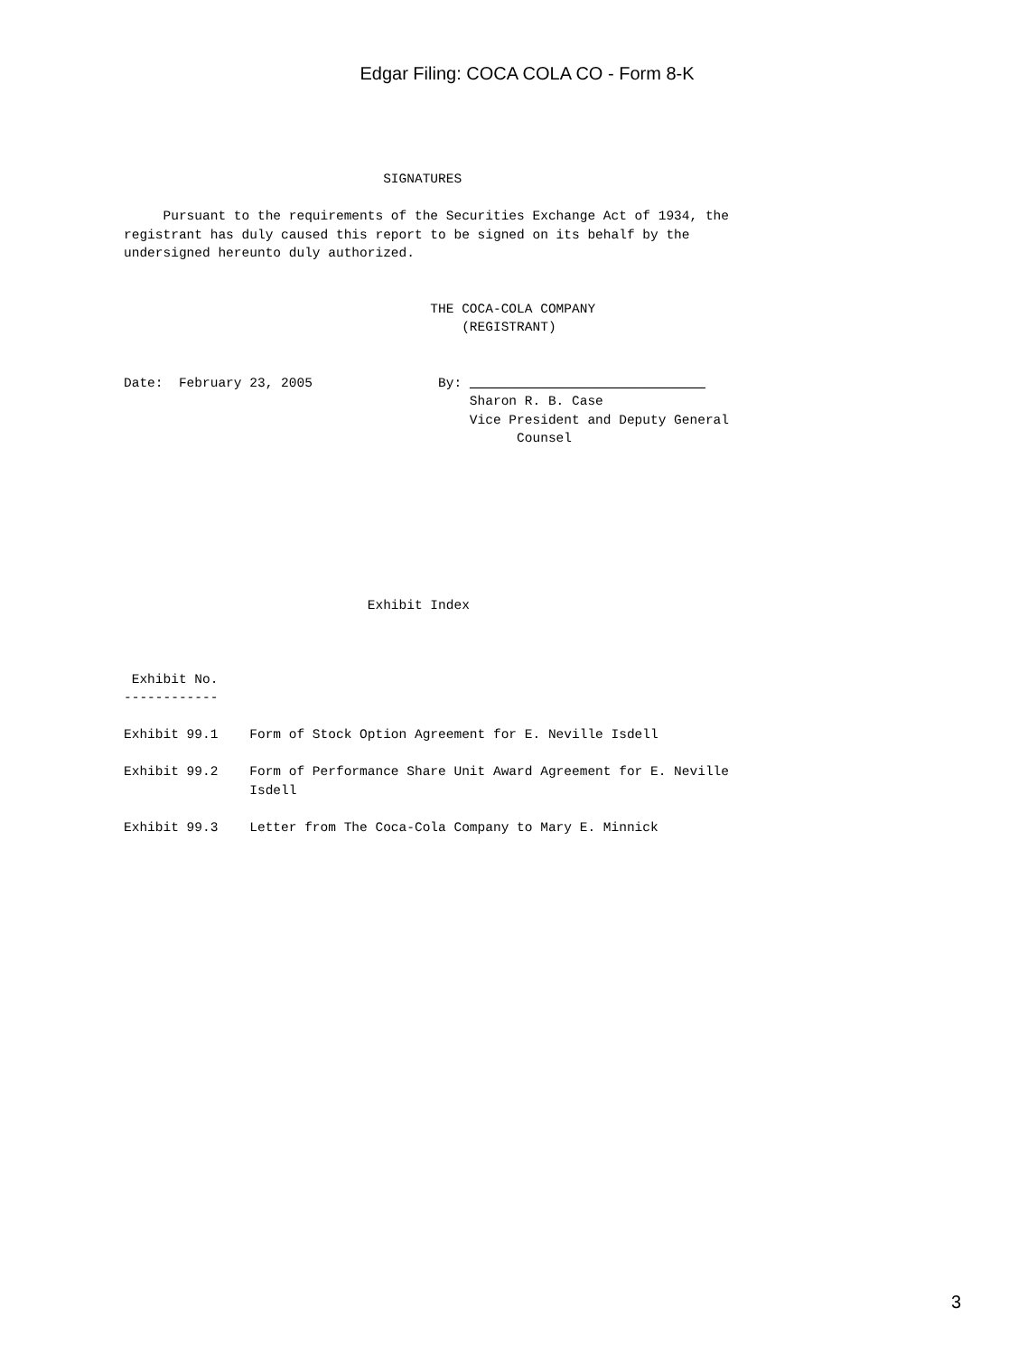Edgar Filing: COCA COLA CO - Form 8-K
                                 SIGNATURES

     Pursuant to the requirements of the Securities Exchange Act of 1934, the
registrant has duly caused this report to be signed on its behalf by the
undersigned hereunto duly authorized.


                                       THE COCA-COLA COMPANY
                                           (REGISTRANT)


Date:  February 23, 2005                By: ______________________________
                                            Sharon R. B. Case
                                            Vice President and Deputy General
                                                  Counsel








                               Exhibit Index



 Exhibit No.
------------

Exhibit 99.1    Form of Stock Option Agreement for E. Neville Isdell

Exhibit 99.2    Form of Performance Share Unit Award Agreement for E. Neville
                Isdell

Exhibit 99.3    Letter from The Coca-Cola Company to Mary E. Minnick
3